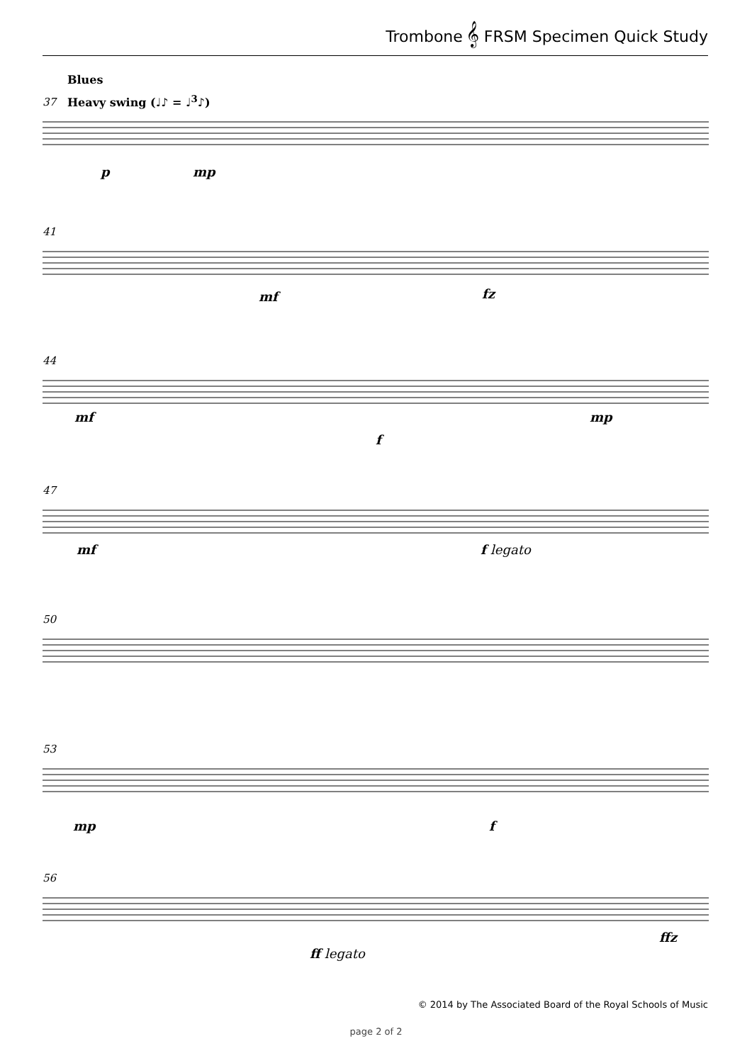Trombone 𝄞 FRSM Specimen Quick Study
Blues
Heavy swing (♩♪ = ♩<sup>3</sup>♪)
37
41
44
47
50
53
56
p mp
mf fz
mf
f
mp
mf f legato
mp f
ffz
ff legato
© 2014 by The Associated Board of the Royal Schools of Music
page 2 of 2